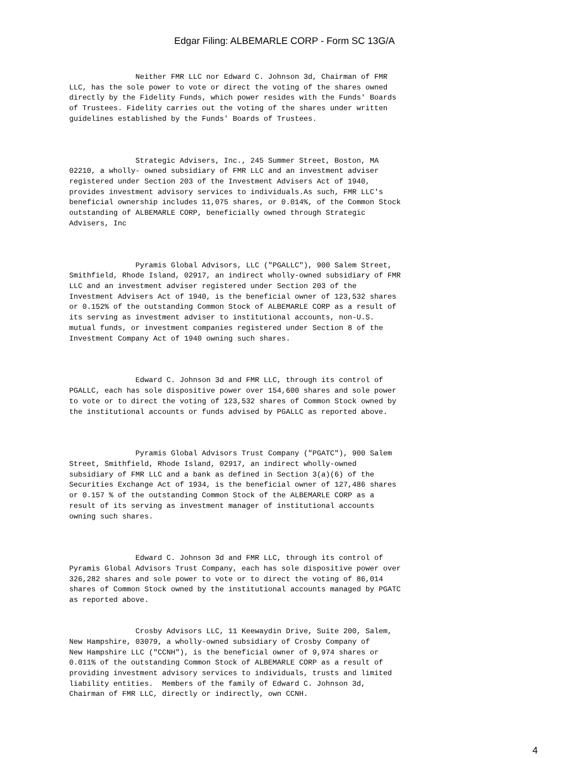Edgar Filing: ALBEMARLE CORP - Form SC 13G/A
               Neither FMR LLC nor Edward C. Johnson 3d, Chairman of FMR
LLC, has the sole power to vote or direct the voting of the shares owned
directly by the Fidelity Funds, which power resides with the Funds' Boards
of Trustees. Fidelity carries out the voting of the shares under written
guidelines established by the Funds' Boards of Trustees.



               Strategic Advisers, Inc., 245 Summer Street, Boston, MA
02210, a wholly- owned subsidiary of FMR LLC and an investment adviser
registered under Section 203 of the Investment Advisers Act of 1940,
provides investment advisory services to individuals.As such, FMR LLC's
beneficial ownership includes 11,075 shares, or 0.014%, of the Common Stock
outstanding of ALBEMARLE CORP, beneficially owned through Strategic
Advisers, Inc



               Pyramis Global Advisors, LLC ("PGALLC"), 900 Salem Street,
Smithfield, Rhode Island, 02917, an indirect wholly-owned subsidiary of FMR
LLC and an investment adviser registered under Section 203 of the
Investment Advisers Act of 1940, is the beneficial owner of 123,532 shares
or 0.152% of the outstanding Common Stock of ALBEMARLE CORP as a result of
its serving as investment adviser to institutional accounts, non-U.S.
mutual funds, or investment companies registered under Section 8 of the
Investment Company Act of 1940 owning such shares.



               Edward C. Johnson 3d and FMR LLC, through its control of
PGALLC, each has sole dispositive power over 154,600 shares and sole power
to vote or to direct the voting of 123,532 shares of Common Stock owned by
the institutional accounts or funds advised by PGALLC as reported above.



               Pyramis Global Advisors Trust Company ("PGATC"), 900 Salem
Street, Smithfield, Rhode Island, 02917, an indirect wholly-owned
subsidiary of FMR LLC and a bank as defined in Section 3(a)(6) of the
Securities Exchange Act of 1934, is the beneficial owner of 127,486 shares
or 0.157 % of the outstanding Common Stock of the ALBEMARLE CORP as a
result of its serving as investment manager of institutional accounts
owning such shares.



               Edward C. Johnson 3d and FMR LLC, through its control of
Pyramis Global Advisors Trust Company, each has sole dispositive power over
326,282 shares and sole power to vote or to direct the voting of 86,014
shares of Common Stock owned by the institutional accounts managed by PGATC
as reported above.


               Crosby Advisors LLC, 11 Keewaydin Drive, Suite 200, Salem,
New Hampshire, 03079, a wholly-owned subsidiary of Crosby Company of
New Hampshire LLC ("CCNH"), is the beneficial owner of 9,974 shares or
0.011% of the outstanding Common Stock of ALBEMARLE CORP as a result of
providing investment advisory services to individuals, trusts and limited
liability entities.  Members of the family of Edward C. Johnson 3d,
Chairman of FMR LLC, directly or indirectly, own CCNH.
4